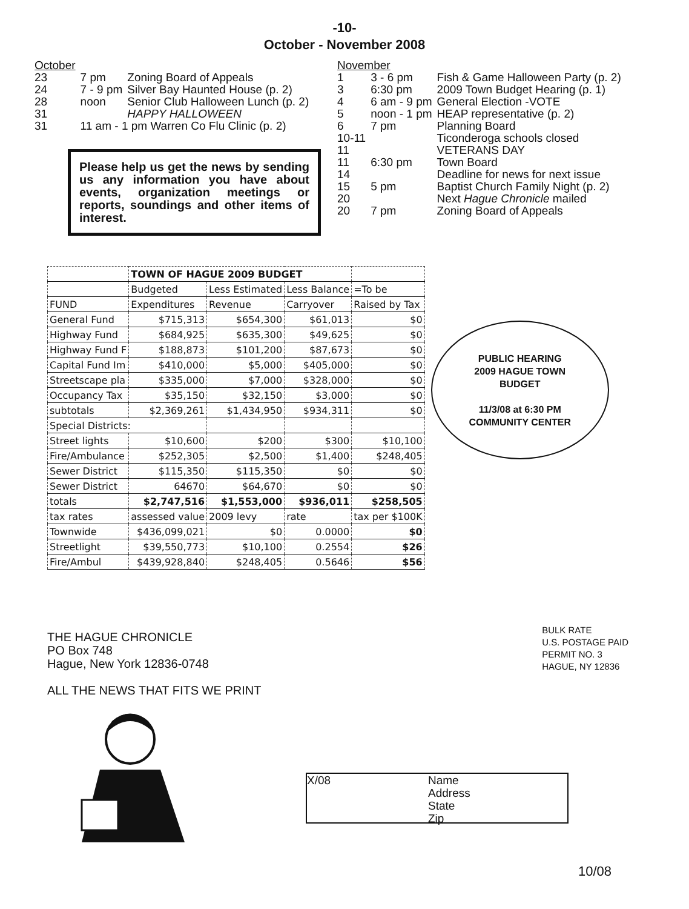-10-
October - November 2008
| October | | |
| 23 | 7 pm | Zoning Board of Appeals |
| 24 | 7 - 9 pm | Silver Bay Haunted House (p. 2) |
| 28 | noon | Senior Club Halloween Lunch (p. 2) |
| 31 | | HAPPY HALLOWEEN |
| 31 | 11 am - 1 pm Warren Co Flu Clinic (p. 2) | |
Please help us get the news by sending us any information you have about events, organization meetings or reports, soundings and other items of interest.
| November | | |
| 1 | 3 - 6 pm | Fish & Game Halloween Party (p. 2) |
| 3 | 6:30 pm | 2009 Town Budget Hearing (p. 1) |
| 4 | 6 am - 9 pm | General Election -VOTE |
| 5 | noon - 1 pm | HEAP representative (p. 2) |
| 6 | 7 pm | Planning Board |
| 10-11 | | Ticonderoga schools closed |
| 11 | | VETERANS DAY |
| 11 | 6:30 pm | Town Board |
| 14 | | Deadline for news for next issue |
| 15 | 5 pm | Baptist Church Family Night (p. 2) |
| 20 | | Next Hague Chronicle mailed |
| 20 | 7 pm | Zoning Board of Appeals |
| | TOWN OF HAGUE 2009 BUDGET | | | |
| | Budgeted | Less Estimated | Less Balance | =To be |
| FUND | Expenditures | Revenue | Carryover | Raised by Tax |
| General Fund | $715,313 | $654,300 | $61,013 | $0 |
| Highway Fund | $684,925 | $635,300 | $49,625 | $0 |
| Highway Fund F | $188,873 | $101,200 | $87,673 | $0 |
| Capital Fund Im | $410,000 | $5,000 | $405,000 | $0 |
| Streetscape pla | $335,000 | $7,000 | $328,000 | $0 |
| Occupancy Tax | $35,150 | $32,150 | $3,000 | $0 |
| subtotals | $2,369,261 | $1,434,950 | $934,311 | $0 |
| Special Districts: | | | | |
| Street lights | $10,600 | $200 | $300 | $10,100 |
| Fire/Ambulance | $252,305 | $2,500 | $1,400 | $248,405 |
| Sewer District | $115,350 | $115,350 | $0 | $0 |
| Sewer District | 64670 | $64,670 | $0 | $0 |
| totals | $2,747,516 | $1,553,000 | $936,011 | $258,505 |
| tax rates | assessed value | 2009 levy | rate | tax per $100K |
| Townwide | $436,099,021 | $0 | 0.0000 | $0 |
| Streetlight | $39,550,773 | $10,100 | 0.2554 | $26 |
| Fire/Ambul | $439,928,840 | $248,405 | 0.5646 | $56 |
PUBLIC HEARING
2009 HAGUE TOWN
BUDGET
11/3/08 at 6:30 PM
COMMUNITY CENTER
THE HAGUE CHRONICLE
PO Box 748
Hague, New York 12836-0748
ALL THE NEWS THAT FITS WE PRINT
BULK RATE
U.S. POSTAGE PAID
PERMIT NO. 3
HAGUE, NY 12836
X/08 Name
Address
State
Zip
10/08